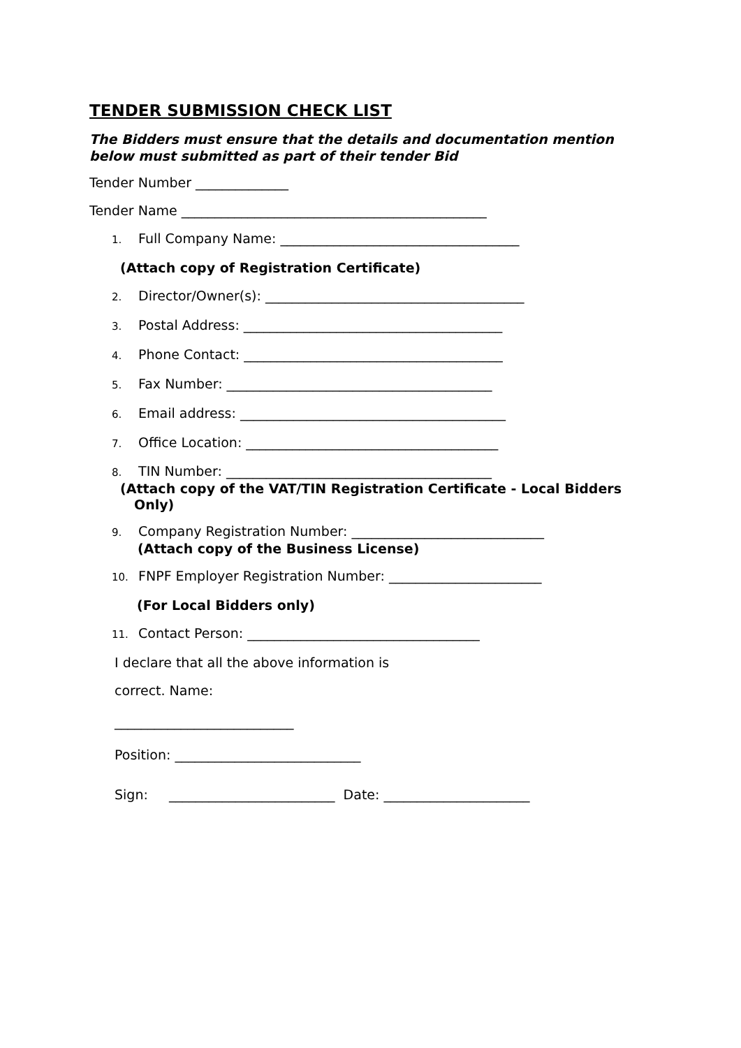TENDER SUBMISSION CHECK LIST
The Bidders must ensure that the details and documentation mention below must submitted as part of their tender Bid
Tender Number ______________
Tender Name ______________________________________________
1. Full Company Name: ____________________________________
(Attach copy of Registration Certificate)
2. Director/Owner(s): _______________________________________
3. Postal Address: _______________________________________
4. Phone Contact: _______________________________________
5. Fax Number: ________________________________________
6. Email address: ________________________________________
7. Office Location: ______________________________________
8. TIN Number: ________________________________________
(Attach copy of the VAT/TIN Registration Certificate - Local Bidders Only)
9. Company Registration Number: _____________________________
(Attach copy of the Business License)
10. FNPF Employer Registration Number: _______________________
(For Local Bidders only)
11. Contact Person: ___________________________________
I declare that all the above information is
correct. Name:
___________________________
Position: ____________________________
Sign: _________________________ Date: ______________________